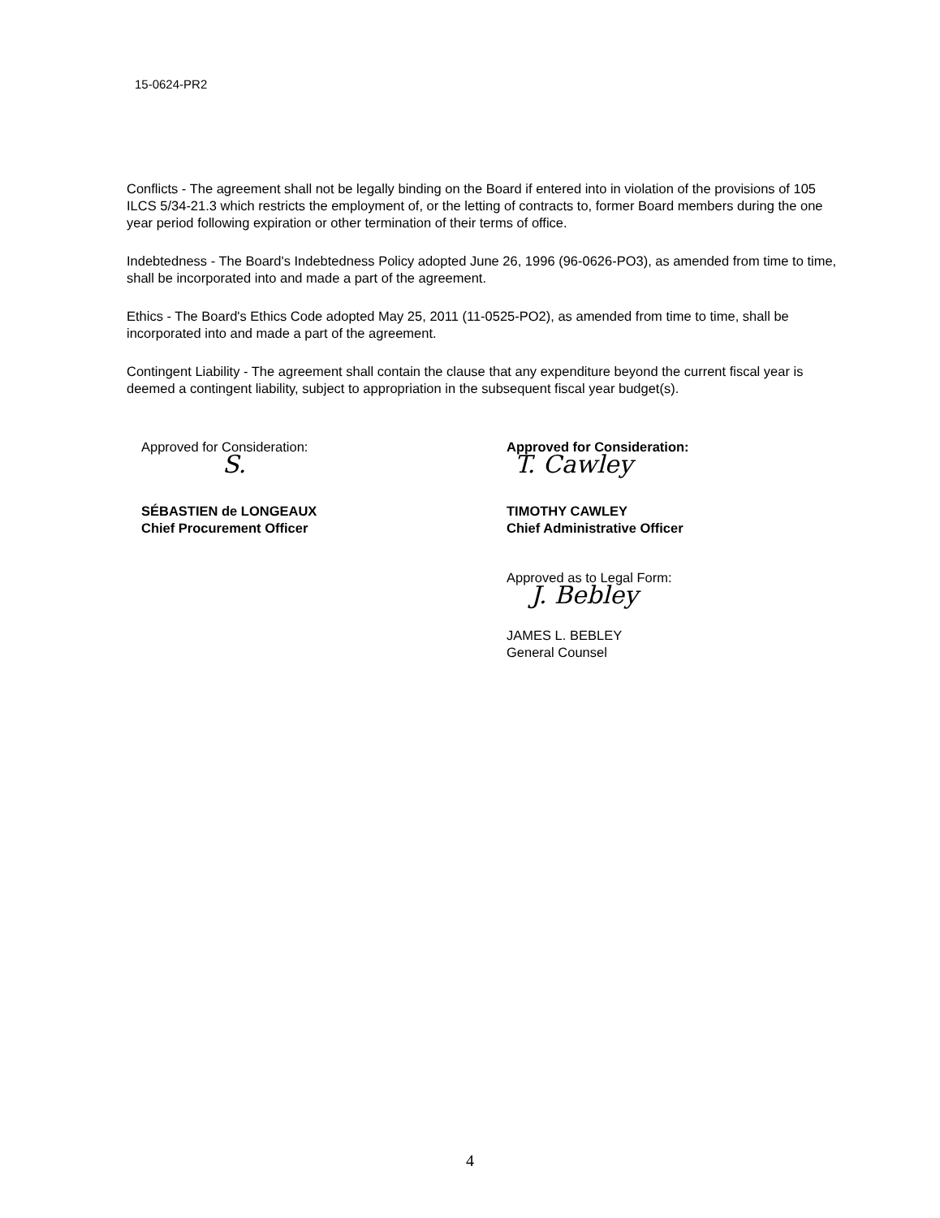15-0624-PR2
Conflicts - The agreement shall not be legally binding on the Board if entered into in violation of the provisions of 105 ILCS 5/34-21.3 which restricts the employment of, or the letting of contracts to, former Board members during the one year period following expiration or other termination of their terms of office.
Indebtedness - The Board's Indebtedness Policy adopted June 26, 1996 (96-0626-PO3), as amended from time to time, shall be incorporated into and made a part of the agreement.
Ethics - The Board's Ethics Code adopted May 25, 2011 (11-0525-PO2), as amended from time to time, shall be incorporated into and made a part of the agreement.
Contingent Liability - The agreement shall contain the clause that any expenditure beyond the current fiscal year is deemed a contingent liability, subject to appropriation in the subsequent fiscal year budget(s).
Approved for Consideration:
S.
SÉBASTIEN de LONGEAUX
Chief Procurement Officer
Approved for Consideration:
T. Cawley
TIMOTHY CAWLEY
Chief Administrative Officer
Approved as to Legal Form:
J. Bebley
JAMES L. BEBLEY
General Counsel
4